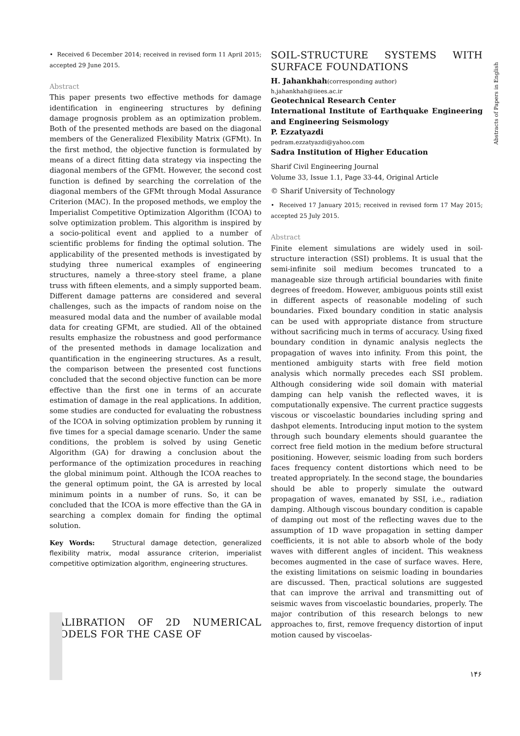• Received 6 December 2014; received in revised form 11 April 2015; accepted 29 June 2015.
Abstract
This paper presents two effective methods for damage identification in engineering structures by defining damage prognosis problem as an optimization problem. Both of the presented methods are based on the diagonal members of the Generalized Flexibility Matrix (GFMt). In the first method, the objective function is formulated by means of a direct fitting data strategy via inspecting the diagonal members of the GFMt. However, the second cost function is defined by searching the correlation of the diagonal members of the GFMt through Modal Assurance Criterion (MAC). In the proposed methods, we employ the Imperialist Competitive Optimization Algorithm (ICOA) to solve optimization problem. This algorithm is inspired by a socio-political event and applied to a number of scientific problems for finding the optimal solution. The applicability of the presented methods is investigated by studying three numerical examples of engineering structures, namely a three-story steel frame, a plane truss with fifteen elements, and a simply supported beam. Different damage patterns are considered and several challenges, such as the impacts of random noise on the measured modal data and the number of available modal data for creating GFMt, are studied. All of the obtained results emphasize the robustness and good performance of the presented methods in damage localization and quantification in the engineering structures. As a result, the comparison between the presented cost functions concluded that the second objective function can be more effective than the first one in terms of an accurate estimation of damage in the real applications. In addition, some studies are conducted for evaluating the robustness of the ICOA in solving optimization problem by running it five times for a special damage scenario. Under the same conditions, the problem is solved by using Genetic Algorithm (GA) for drawing a conclusion about the performance of the optimization procedures in reaching the global minimum point. Although the ICOA reaches to the general optimum point, the GA is arrested by local minimum points in a number of runs. So, it can be concluded that the ICOA is more effective than the GA in searching a complex domain for finding the optimal solution.
Key Words: Structural damage detection, generalized flexibility matrix, modal assurance criterion, imperialist competitive optimization algorithm, engineering structures.
CALIBRATION OF 2D NUMERICAL MODELS FOR THE CASE OF
SOIL-STRUCTURE SYSTEMS WITH SURFACE FOUNDATIONS
H. Jahankhah(corresponding author)
h.jahankhah@iiees.ac.ir
Geotechnical Research Center
International Institute of Earthquake Engineering and Engineering Seismology
P. Ezzatyazdi
pedram.ezzatyazdi@yahoo.com
Sadra Institution of Higher Education
Sharif Civil Engineering Journal
Volume 33, Issue 1.1, Page 33-44, Original Article
© Sharif University of Technology
• Received 17 January 2015; received in revised form 17 May 2015; accepted 25 July 2015.
Abstract
Finite element simulations are widely used in soil-structure interaction (SSI) problems. It is usual that the semi-infinite soil medium becomes truncated to a manageable size through artificial boundaries with finite degrees of freedom. However, ambiguous points still exist in different aspects of reasonable modeling of such boundaries. Fixed boundary condition in static analysis can be used with appropriate distance from structure without sacrificing much in terms of accuracy. Using fixed boundary condition in dynamic analysis neglects the propagation of waves into infinity. From this point, the mentioned ambiguity starts with free field motion analysis which normally precedes each SSI problem. Although considering wide soil domain with material damping can help vanish the reflected waves, it is computationally expensive. The current practice suggests viscous or viscoelastic boundaries including spring and dashpot elements. Introducing input motion to the system through such boundary elements should guarantee the correct free field motion in the medium before structural positioning. However, seismic loading from such borders faces frequency content distortions which need to be treated appropriately. In the second stage, the boundaries should be able to properly simulate the outward propagation of waves, emanated by SSI, i.e., radiation damping. Although viscous boundary condition is capable of damping out most of the reflecting waves due to the assumption of 1D wave propagation in setting damper coefficients, it is not able to absorb whole of the body waves with different angles of incident. This weakness becomes augmented in the case of surface waves. Here, the existing limitations on seismic loading in boundaries are discussed. Then, practical solutions are suggested that can improve the arrival and transmitting out of seismic waves from viscoelastic boundaries, properly. The major contribution of this research belongs to new approaches to, first, remove frequency distortion of input motion caused by viscoelas-
Abstracts of Papers in English
۱۴۶